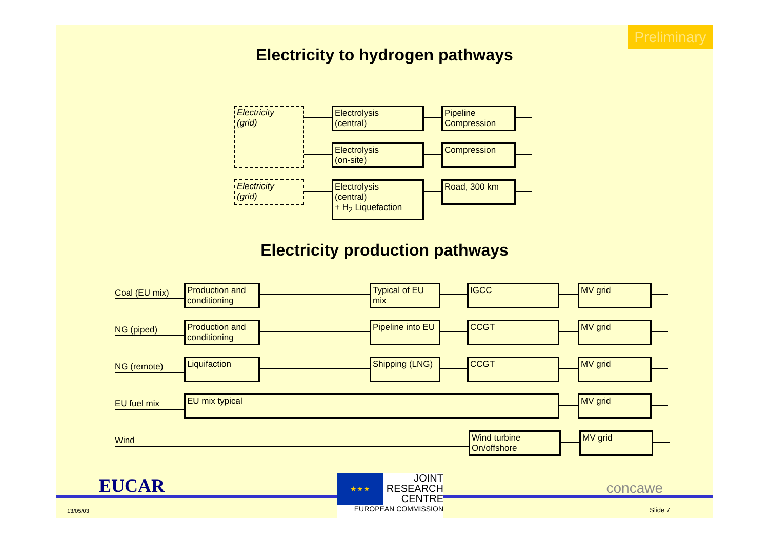Preliminary
Electricity to hydrogen pathways
Electricity
(grid)
Electrolysis
(central)
Pipeline
Compression
Electrolysis
(on-site)
Compression
Electricity
(grid)
Electrolysis
(central)
+ H<sub>2</sub> Liquefaction
Road, 300 km
Electricity production pathways
Coal (EU mix)
Production and conditioning
Typical of EU mix
IGCC MV grid
NG (piped)
Production and conditioning
Pipeline into EU
CCGT MV grid
NG (remote)
Liquifaction Shipping (LNG)
CCGT MV grid
EU fuel mix
EU mix typical MV grid
Wind
Wind turbine
On/offshore
MV grid
EUCAR
13/05/03
★★★
JOINT
RESEARCH
CENTRE
EUROPEAN COMMISSION
concawe
Slide 7